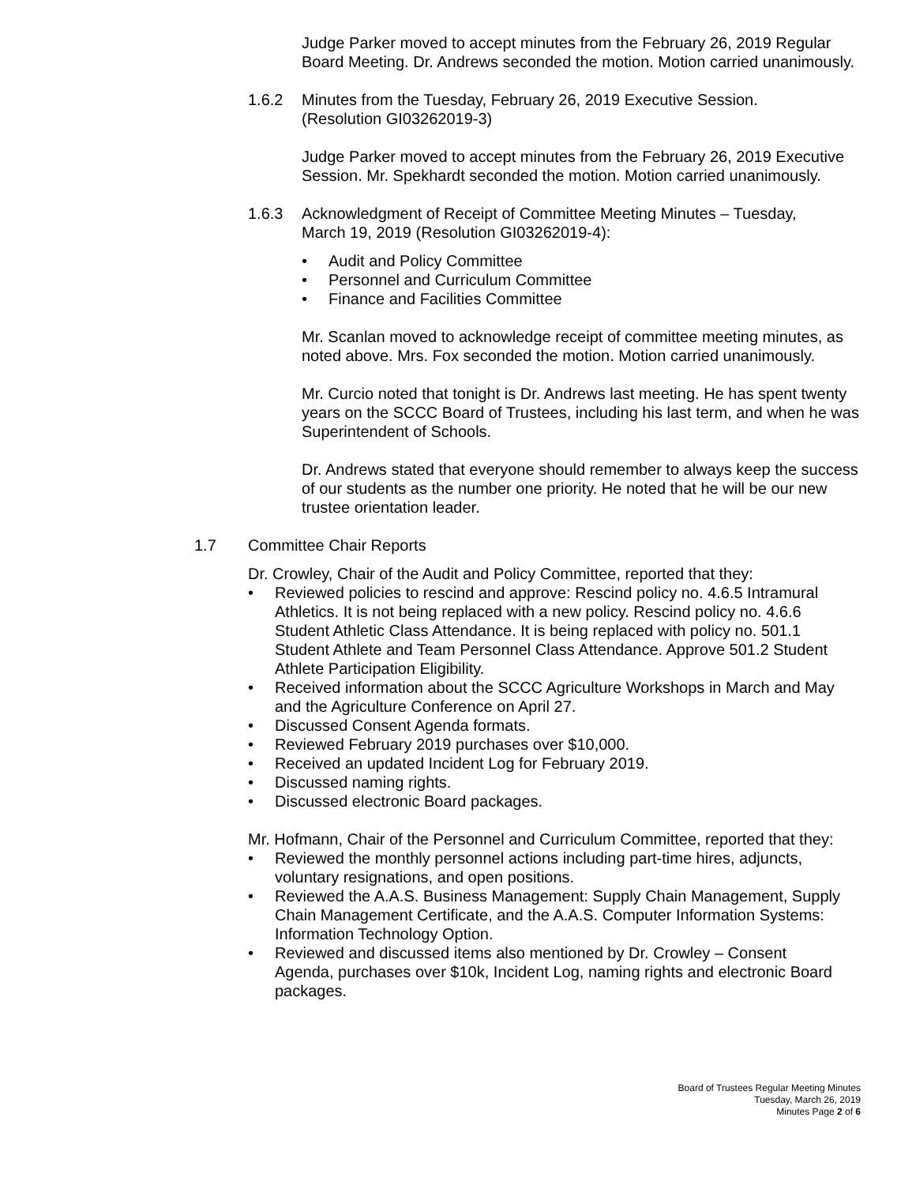Judge Parker moved to accept minutes from the February 26, 2019 Regular Board Meeting. Dr. Andrews seconded the motion. Motion carried unanimously.
1.6.2 Minutes from the Tuesday, February 26, 2019 Executive Session. (Resolution GI03262019-3)
Judge Parker moved to accept minutes from the February 26, 2019 Executive Session. Mr. Spekhardt seconded the motion. Motion carried unanimously.
1.6.3 Acknowledgment of Receipt of Committee Meeting Minutes – Tuesday, March 19, 2019 (Resolution GI03262019-4):
• Audit and Policy Committee
• Personnel and Curriculum Committee
• Finance and Facilities Committee
Mr. Scanlan moved to acknowledge receipt of committee meeting minutes, as noted above. Mrs. Fox seconded the motion. Motion carried unanimously.
Mr. Curcio noted that tonight is Dr. Andrews last meeting. He has spent twenty years on the SCCC Board of Trustees, including his last term, and when he was Superintendent of Schools.
Dr. Andrews stated that everyone should remember to always keep the success of our students as the number one priority. He noted that he will be our new trustee orientation leader.
1.7 Committee Chair Reports
Dr. Crowley, Chair of the Audit and Policy Committee, reported that they:
• Reviewed policies to rescind and approve: Rescind policy no. 4.6.5 Intramural Athletics. It is not being replaced with a new policy. Rescind policy no. 4.6.6 Student Athletic Class Attendance. It is being replaced with policy no. 501.1 Student Athlete and Team Personnel Class Attendance. Approve 501.2 Student Athlete Participation Eligibility.
• Received information about the SCCC Agriculture Workshops in March and May and the Agriculture Conference on April 27.
• Discussed Consent Agenda formats.
• Reviewed February 2019 purchases over $10,000.
• Received an updated Incident Log for February 2019.
• Discussed naming rights.
• Discussed electronic Board packages.
Mr. Hofmann, Chair of the Personnel and Curriculum Committee, reported that they:
• Reviewed the monthly personnel actions including part-time hires, adjuncts, voluntary resignations, and open positions.
• Reviewed the A.A.S. Business Management: Supply Chain Management, Supply Chain Management Certificate, and the A.A.S. Computer Information Systems: Information Technology Option.
• Reviewed and discussed items also mentioned by Dr. Crowley – Consent Agenda, purchases over $10k, Incident Log, naming rights and electronic Board packages.
Board of Trustees Regular Meeting Minutes
Tuesday, March 26, 2019
Minutes Page 2 of 6